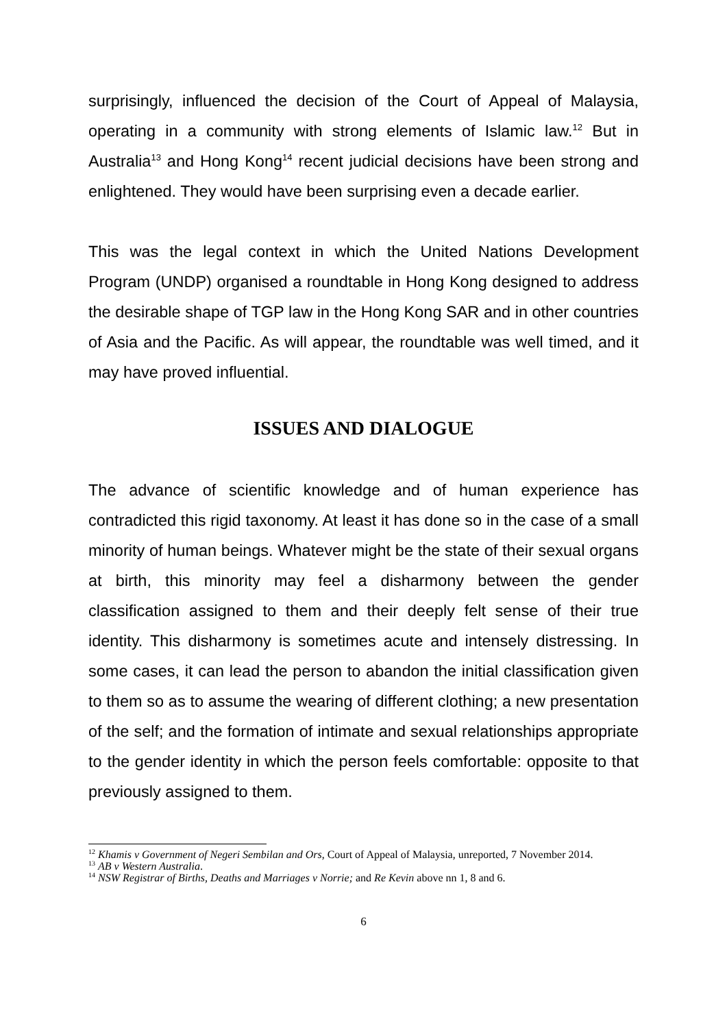surprisingly, influenced the decision of the Court of Appeal of Malaysia, operating in a community with strong elements of Islamic law.<sup>12</sup> But in Australia<sup>13</sup> and Hong Kong<sup>14</sup> recent judicial decisions have been strong and enlightened. They would have been surprising even a decade earlier.
This was the legal context in which the United Nations Development Program (UNDP) organised a roundtable in Hong Kong designed to address the desirable shape of TGP law in the Hong Kong SAR and in other countries of Asia and the Pacific. As will appear, the roundtable was well timed, and it may have proved influential.
ISSUES AND DIALOGUE
The advance of scientific knowledge and of human experience has contradicted this rigid taxonomy. At least it has done so in the case of a small minority of human beings. Whatever might be the state of their sexual organs at birth, this minority may feel a disharmony between the gender classification assigned to them and their deeply felt sense of their true identity. This disharmony is sometimes acute and intensely distressing. In some cases, it can lead the person to abandon the initial classification given to them so as to assume the wearing of different clothing; a new presentation of the self; and the formation of intimate and sexual relationships appropriate to the gender identity in which the person feels comfortable: opposite to that previously assigned to them.
<sup>12</sup> Khamis v Government of Negeri Sembilan and Ors, Court of Appeal of Malaysia, unreported, 7 November 2014.
<sup>13</sup> AB v Western Australia.
<sup>14</sup> NSW Registrar of Births, Deaths and Marriages v Norrie; and Re Kevin above nn 1, 8 and 6.
6